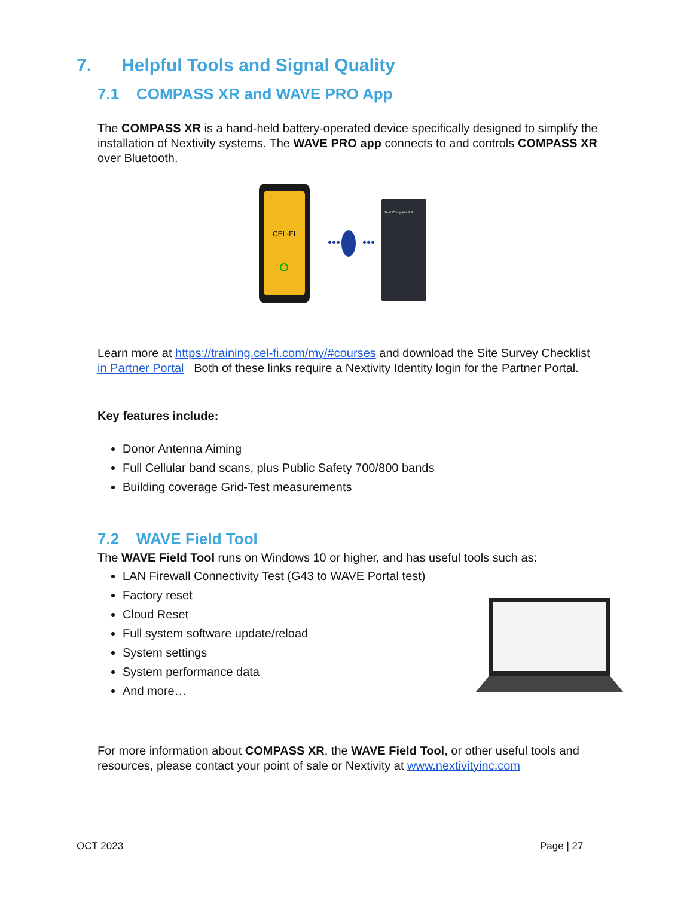7. Helpful Tools and Signal Quality
7.1 COMPASS XR and WAVE PRO App
The COMPASS XR is a hand-held battery-operated device specifically designed to simplify the installation of Nextivity systems. The WAVE PRO app connects to and controls COMPASS XR over Bluetooth.
CEL-FI
•••
•••
Test Compass XR
Learn more at https://training.cel-fi.com/my/#courses and download the Site Survey Checklist in Partner Portal Both of these links require a Nextivity Identity login for the Partner Portal.
Key features include:
Donor Antenna Aiming
Full Cellular band scans, plus Public Safety 700/800 bands
Building coverage Grid-Test measurements
7.2 WAVE Field Tool
The WAVE Field Tool runs on Windows 10 or higher, and has useful tools such as:
LAN Firewall Connectivity Test (G43 to WAVE Portal test)
Factory reset
Cloud Reset
Full system software update/reload
System settings
System performance data
And more…
For more information about COMPASS XR, the WAVE Field Tool, or other useful tools and resources, please contact your point of sale or Nextivity at www.nextivityinc.com
OCT 2023 Page | 27